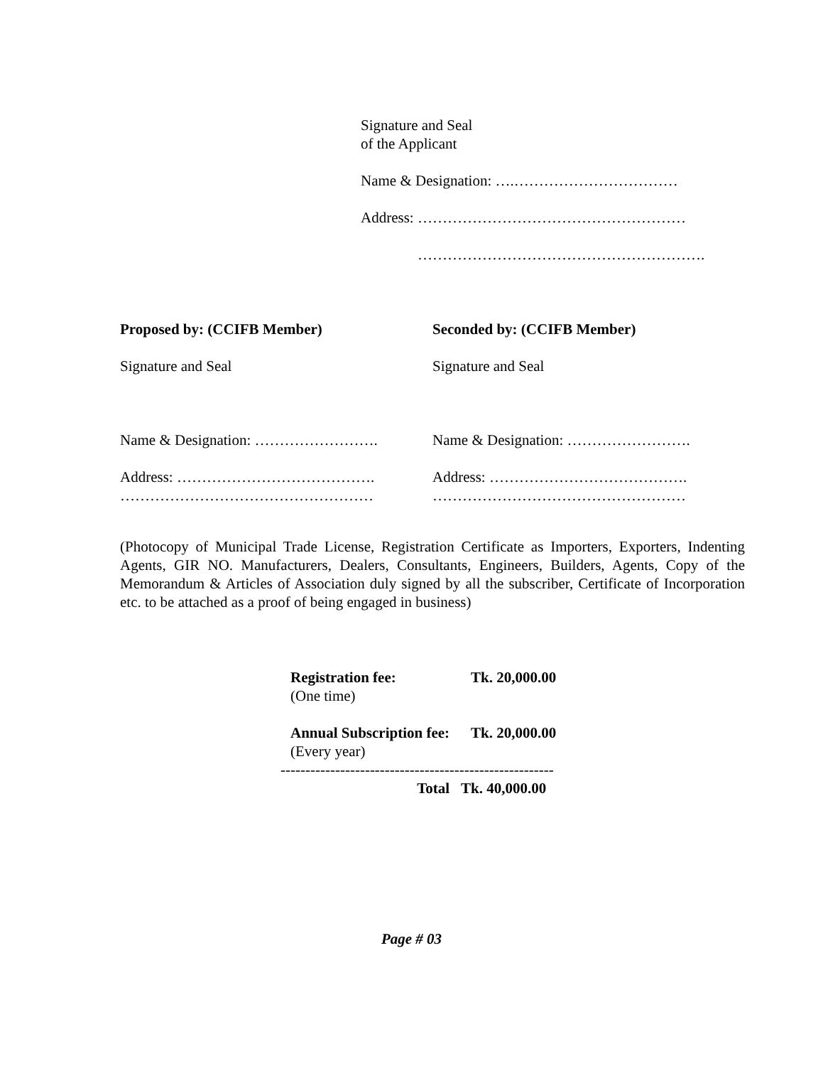Signature and Seal
of the Applicant
Name & Designation: ….……………………………
Address: ………………………………………………
………………………………………………….
Proposed by: (CCIFB Member)
Signature and Seal
Name & Designation: …………………….
Address: ………………………………….
……………………………………………
Seconded by: (CCIFB Member)
Signature and Seal
Name & Designation: …………………….
Address: ………………………………….
……………………………………………
(Photocopy of Municipal Trade License, Registration Certificate as Importers, Exporters, Indenting Agents, GIR NO. Manufacturers, Dealers, Consultants, Engineers, Builders, Agents, Copy of the Memorandum & Articles of Association duly signed by all the subscriber, Certificate of Incorporation etc. to be attached as a proof of being engaged in business)
| Registration fee: (One time) | Tk. 20,000.00 |
| Annual Subscription fee: (Every year) | Tk. 20,000.00 |
| ------------------------------------------------------- | |
| Total | Tk. 40,000.00 |
Page # 03